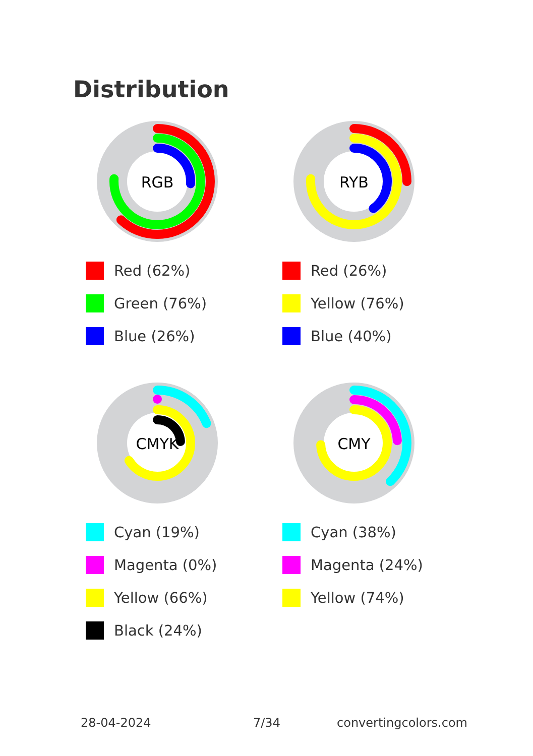Distribution
RGB
Red (62%)
Green (76%)
Blue (26%)
RYB
Red (26%)
Yellow (76%)
Blue (40%)
CMYK
Cyan (19%)
Magenta (0%)
Yellow (66%)
Black (24%)
CMY
Cyan (38%)
Magenta (24%)
Yellow (74%)
28-04-2024 7/34 convertingcolors.com